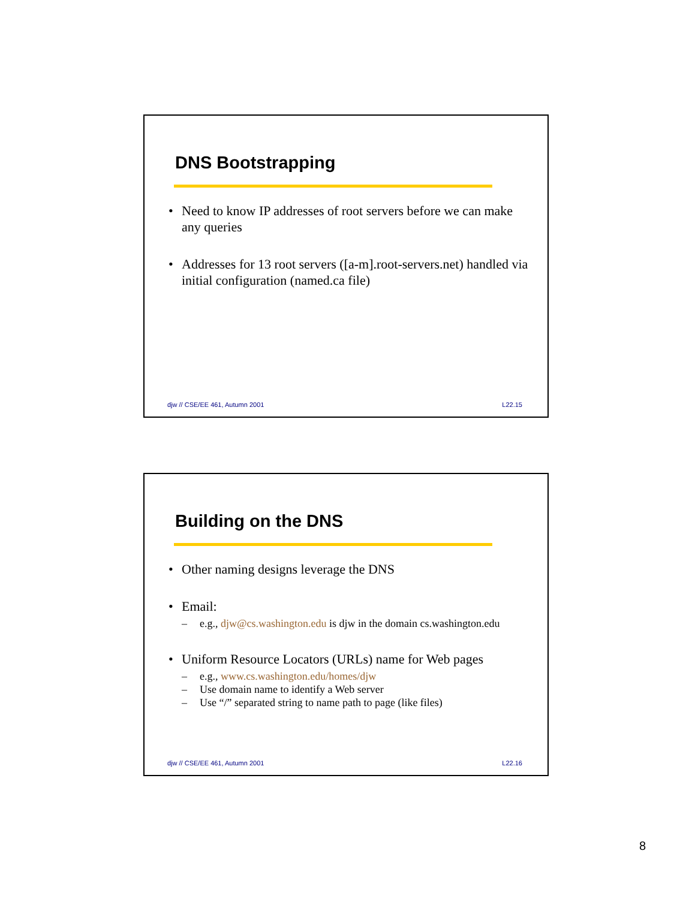DNS Bootstrapping
• Need to know IP addresses of root servers before we can make any queries
• Addresses for 13 root servers ([a-m].root-servers.net) handled via initial configuration (named.ca file)
djw // CSE/EE 461, Autumn 2001 L22.15
Building on the DNS
• Other naming designs leverage the DNS
• Email:
– e.g., djw@cs.washington.edu is djw in the domain cs.washington.edu
• Uniform Resource Locators (URLs) name for Web pages
– e.g., www.cs.washington.edu/homes/djw
– Use domain name to identify a Web server
– Use “/” separated string to name path to page (like files)
djw // CSE/EE 461, Autumn 2001 L22.16
8